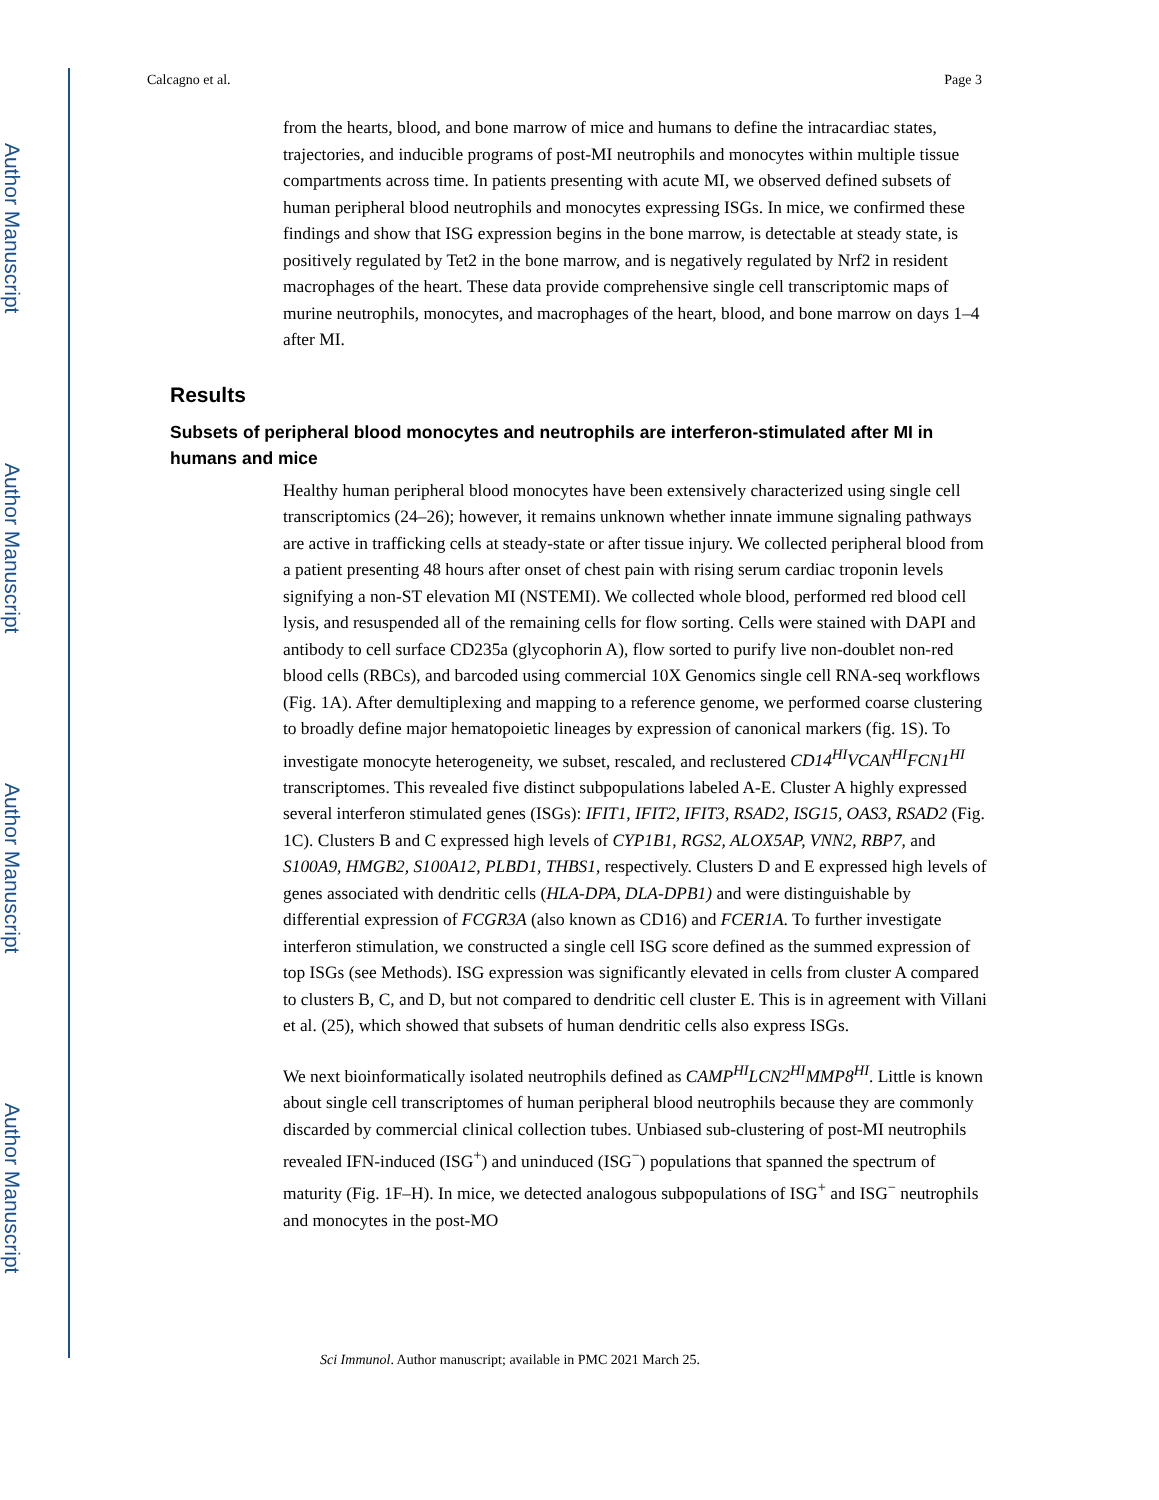Author Manuscript
Author Manuscript
Author Manuscript
Author Manuscript
Calcagno et al. Page 3
from the hearts, blood, and bone marrow of mice and humans to define the intracardiac states, trajectories, and inducible programs of post-MI neutrophils and monocytes within multiple tissue compartments across time. In patients presenting with acute MI, we observed defined subsets of human peripheral blood neutrophils and monocytes expressing ISGs. In mice, we confirmed these findings and show that ISG expression begins in the bone marrow, is detectable at steady state, is positively regulated by Tet2 in the bone marrow, and is negatively regulated by Nrf2 in resident macrophages of the heart. These data provide comprehensive single cell transcriptomic maps of murine neutrophils, monocytes, and macrophages of the heart, blood, and bone marrow on days 1–4 after MI.
Results
Subsets of peripheral blood monocytes and neutrophils are interferon-stimulated after MI in humans and mice
Healthy human peripheral blood monocytes have been extensively characterized using single cell transcriptomics (24–26); however, it remains unknown whether innate immune signaling pathways are active in trafficking cells at steady-state or after tissue injury. We collected peripheral blood from a patient presenting 48 hours after onset of chest pain with rising serum cardiac troponin levels signifying a non-ST elevation MI (NSTEMI). We collected whole blood, performed red blood cell lysis, and resuspended all of the remaining cells for flow sorting. Cells were stained with DAPI and antibody to cell surface CD235a (glycophorin A), flow sorted to purify live non-doublet non-red blood cells (RBCs), and barcoded using commercial 10X Genomics single cell RNA-seq workflows (Fig. 1A). After demultiplexing and mapping to a reference genome, we performed coarse clustering to broadly define major hematopoietic lineages by expression of canonical markers (fig. 1S). To investigate monocyte heterogeneity, we subset, rescaled, and reclustered CD14<sup>HI</sup>VCAN<sup>HI</sup>FCN1<sup>HI</sup> transcriptomes. This revealed five distinct subpopulations labeled A-E. Cluster A highly expressed several interferon stimulated genes (ISGs): IFIT1, IFIT2, IFIT3, RSAD2, ISG15, OAS3, RSAD2 (Fig. 1C). Clusters B and C expressed high levels of CYP1B1, RGS2, ALOX5AP, VNN2, RBP7, and S100A9, HMGB2, S100A12, PLBD1, THBS1, respectively. Clusters D and E expressed high levels of genes associated with dendritic cells (HLA-DPA, DLA-DPB1) and were distinguishable by differential expression of FCGR3A (also known as CD16) and FCER1A. To further investigate interferon stimulation, we constructed a single cell ISG score defined as the summed expression of top ISGs (see Methods). ISG expression was significantly elevated in cells from cluster A compared to clusters B, C, and D, but not compared to dendritic cell cluster E. This is in agreement with Villani et al. (25), which showed that subsets of human dendritic cells also express ISGs.
We next bioinformatically isolated neutrophils defined as CAMP<sup>HI</sup>LCN2<sup>HI</sup>MMP8<sup>HI</sup>. Little is known about single cell transcriptomes of human peripheral blood neutrophils because they are commonly discarded by commercial clinical collection tubes. Unbiased sub-clustering of post-MI neutrophils revealed IFN-induced (ISG<sup>+</sup>) and uninduced (ISG<sup>−</sup>) populations that spanned the spectrum of maturity (Fig. 1F–H). In mice, we detected analogous subpopulations of ISG<sup>+</sup> and ISG<sup>−</sup> neutrophils and monocytes in the post-MO
Sci Immunol. Author manuscript; available in PMC 2021 March 25.